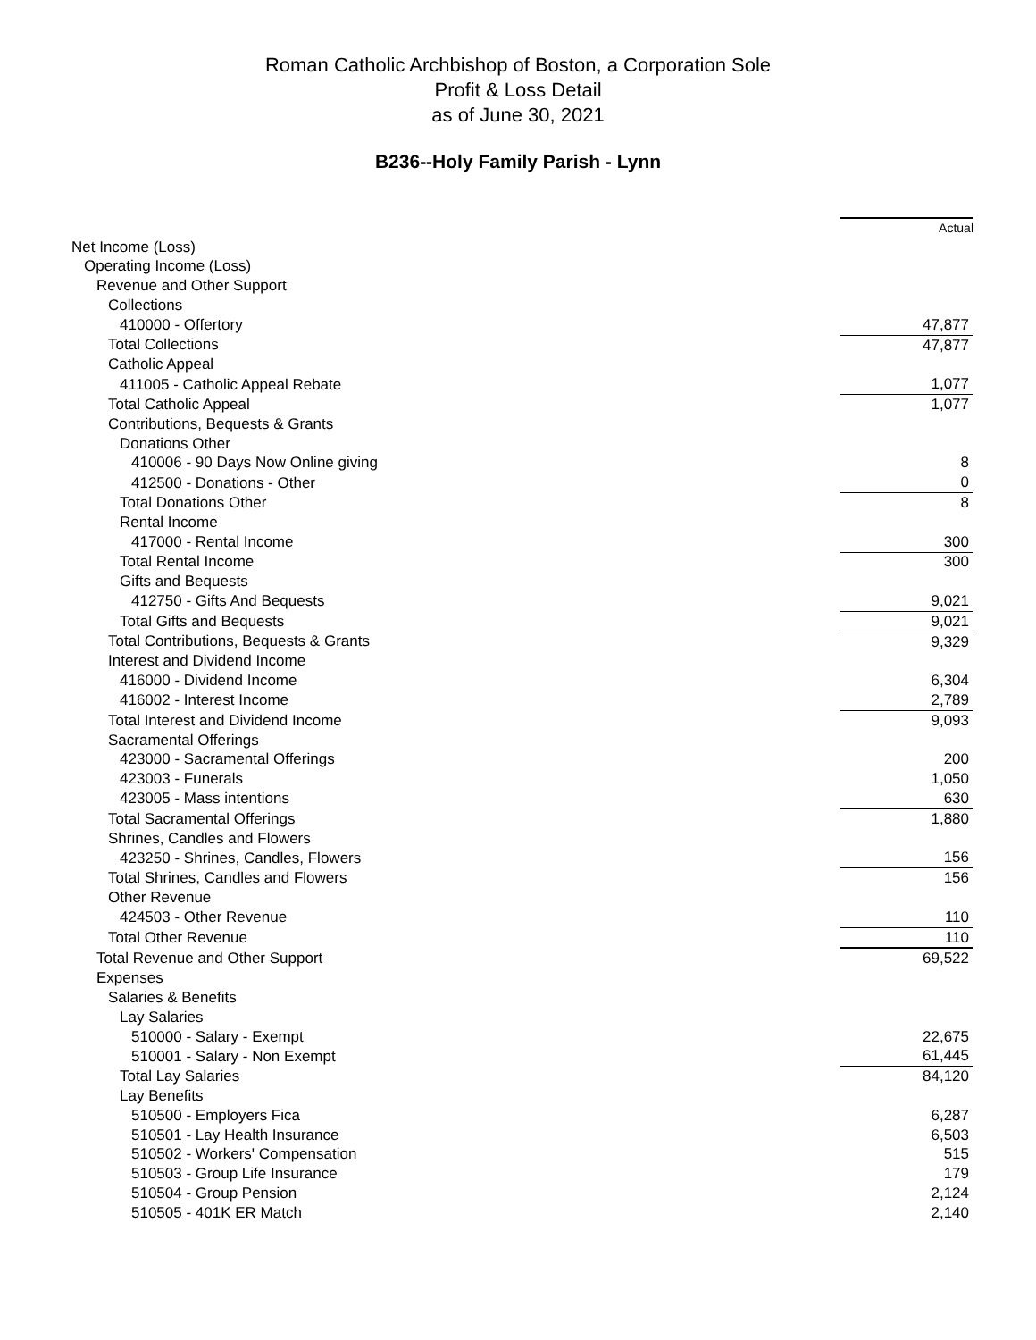Roman Catholic Archbishop of Boston, a Corporation Sole
Profit & Loss Detail
as of June 30, 2021
B236--Holy Family Parish - Lynn
| | Actual |
| Net Income (Loss) | |
| Operating Income (Loss) | |
| Revenue and Other Support | |
| Collections | |
| 410000 - Offertory | 47,877 |
| Total Collections | 47,877 |
| Catholic Appeal | |
| 411005 - Catholic Appeal Rebate | 1,077 |
| Total Catholic Appeal | 1,077 |
| Contributions, Bequests & Grants | |
| Donations Other | |
| 410006 - 90 Days Now Online giving | 8 |
| 412500 - Donations - Other | 0 |
| Total Donations Other | 8 |
| Rental Income | |
| 417000 - Rental Income | 300 |
| Total Rental Income | 300 |
| Gifts and Bequests | |
| 412750 - Gifts And Bequests | 9,021 |
| Total Gifts and Bequests | 9,021 |
| Total Contributions, Bequests & Grants | 9,329 |
| Interest and Dividend Income | |
| 416000 - Dividend Income | 6,304 |
| 416002 - Interest Income | 2,789 |
| Total Interest and Dividend Income | 9,093 |
| Sacramental Offerings | |
| 423000 - Sacramental Offerings | 200 |
| 423003 - Funerals | 1,050 |
| 423005 - Mass intentions | 630 |
| Total Sacramental Offerings | 1,880 |
| Shrines, Candles and Flowers | |
| 423250 - Shrines, Candles, Flowers | 156 |
| Total Shrines, Candles and Flowers | 156 |
| Other Revenue | |
| 424503 - Other Revenue | 110 |
| Total Other Revenue | 110 |
| Total Revenue and Other Support | 69,522 |
| Expenses | |
| Salaries & Benefits | |
| Lay Salaries | |
| 510000 - Salary - Exempt | 22,675 |
| 510001 - Salary - Non Exempt | 61,445 |
| Total Lay Salaries | 84,120 |
| Lay Benefits | |
| 510500 - Employers Fica | 6,287 |
| 510501 - Lay Health Insurance | 6,503 |
| 510502 - Workers' Compensation | 515 |
| 510503 - Group Life Insurance | 179 |
| 510504 - Group Pension | 2,124 |
| 510505 - 401K ER Match | 2,140 |